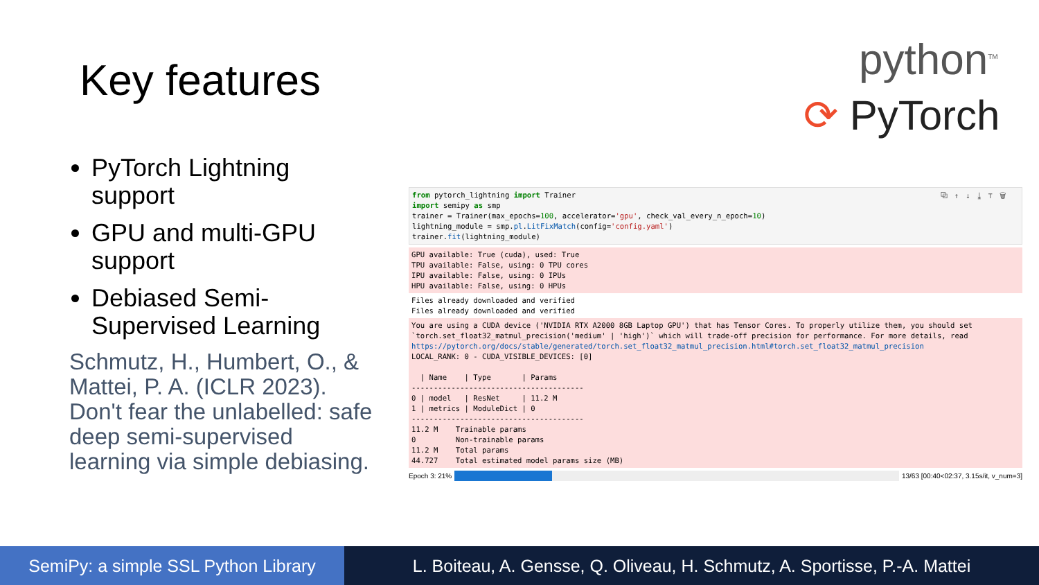Key features
python<sup>TM</sup>
⟳ PyTorch
PyTorch Lightning support
GPU and multi-GPU support
Debiased Semi-Supervised Learning
Schmutz, H., Humbert, O., & Mattei, P. A. (ICLR 2023). Don't fear the unlabelled: safe deep semi-supervised learning via simple debiasing.
⧉↑↓⤓⊤🗑
from pytorch_lightning import Trainer
import semipy as smp
trainer = Trainer(max_epochs=100, accelerator='gpu', check_val_every_n_epoch=10)
lightning_module = smp.pl.LitFixMatch(config='config.yaml')
trainer.fit(lightning_module)
GPU available: True (cuda), used: True
TPU available: False, using: 0 TPU cores
IPU available: False, using: 0 IPUs
HPU available: False, using: 0 HPUs
Files already downloaded and verified
Files already downloaded and verified
You are using a CUDA device ('NVIDIA RTX A2000 8GB Laptop GPU') that has Tensor Cores. To properly utilize them, you should set `torch.set_float32_matmul_precision('medium' | 'high')` which will trade-off precision for performance. For more details, read https://pytorch.org/docs/stable/generated/torch.set_float32_matmul_precision.html#torch.set_float32_matmul_precision
LOCAL_RANK: 0 - CUDA_VISIBLE_DEVICES: [0]

  | Name    | Type       | Params
---------------------------------------
0 | model   | ResNet     | 11.2 M
1 | metrics | ModuleDict | 0
---------------------------------------
11.2 M    Trainable params
0         Non-trainable params
11.2 M    Total params
44.727    Total estimated model params size (MB)
Epoch 3: 21%
13/63 [00:40<02:37, 3.15s/it, v_num=3]
SemiPy: a simple SSL Python Library
L. Boiteau, A. Gensse, Q. Oliveau, H. Schmutz, A. Sportisse, P.-A. Mattei